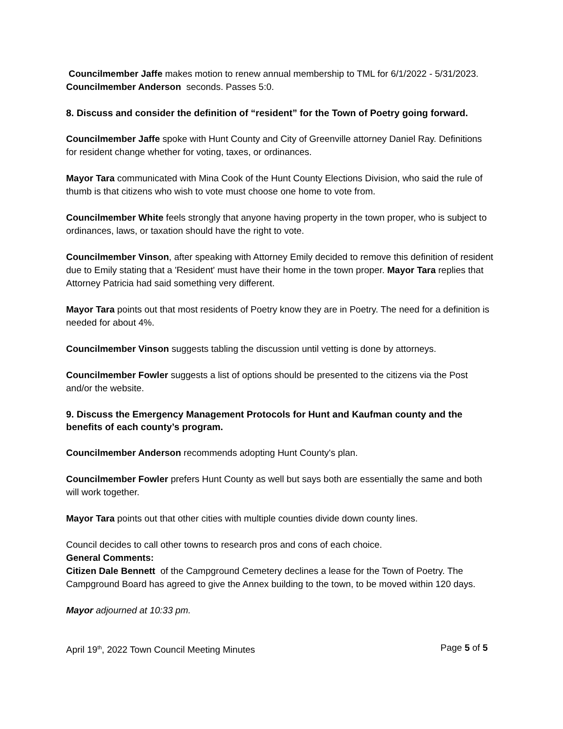Councilmember Jaffe makes motion to renew annual membership to TML for 6/1/2022 - 5/31/2023. Councilmember Anderson seconds. Passes 5:0.
8. Discuss and consider the definition of “resident” for the Town of Poetry going forward.
Councilmember Jaffe spoke with Hunt County and City of Greenville attorney Daniel Ray. Definitions for resident change whether for voting, taxes, or ordinances.
Mayor Tara communicated with Mina Cook of the Hunt County Elections Division, who said the rule of thumb is that citizens who wish to vote must choose one home to vote from.
Councilmember White feels strongly that anyone having property in the town proper, who is subject to ordinances, laws, or taxation should have the right to vote.
Councilmember Vinson, after speaking with Attorney Emily decided to remove this definition of resident due to Emily stating that a 'Resident' must have their home in the town proper. Mayor Tara replies that Attorney Patricia had said something very different.
Mayor Tara points out that most residents of Poetry know they are in Poetry. The need for a definition is needed for about 4%.
Councilmember Vinson suggests tabling the discussion until vetting is done by attorneys.
Councilmember Fowler suggests a list of options should be presented to the citizens via the Post and/or the website.
9. Discuss the Emergency Management Protocols for Hunt and Kaufman county and the benefits of each county’s program.
Councilmember Anderson recommends adopting Hunt County's plan.
Councilmember Fowler prefers Hunt County as well but says both are essentially the same and both will work together.
Mayor Tara points out that other cities with multiple counties divide down county lines.
Council decides to call other towns to research pros and cons of each choice.
General Comments:
Citizen Dale Bennett of the Campground Cemetery declines a lease for the Town of Poetry. The Campground Board has agreed to give the Annex building to the town, to be moved within 120 days.
Mayor adjourned at 10:33 pm.
April 19<sup>th</sup>, 2022 Town Council Meeting Minutes Page 5 of 5